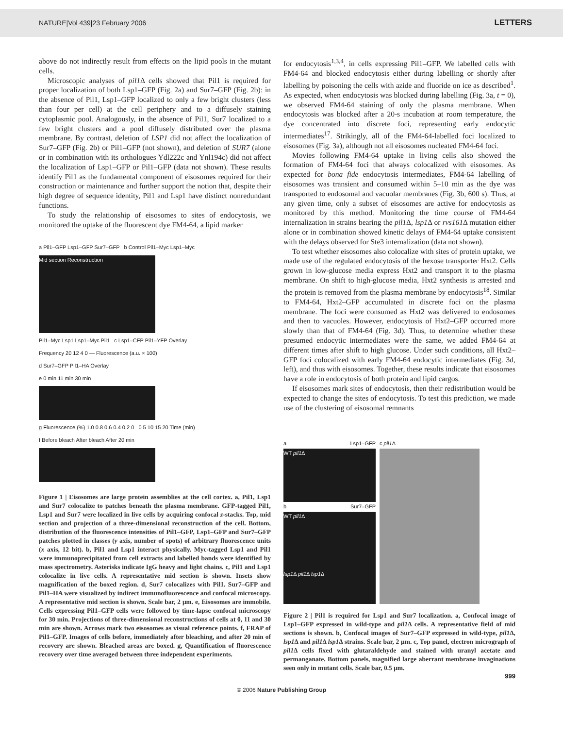NATURE|Vol 439|23 February 2006 LETTERS
above do not indirectly result from effects on the lipid pools in the mutant cells.
Microscopic analyses of pil1 Δ cells showed that Pil1 is required for proper localization of both Lsp1–GFP (Fig. 2a) and Sur7–GFP (Fig. 2b): in the absence of Pil1, Lsp1–GFP localized to only a few bright clusters (less than four per cell) at the cell periphery and to a diffusely staining cytoplasmic pool. Analogously, in the absence of Pil1, Sur7 localized to a few bright clusters and a pool diffusely distributed over the plasma membrane. By contrast, deletion of LSP1 did not affect the localization of Sur7–GFP (Fig. 2b) or Pil1–GFP (not shown), and deletion of SUR7 (alone or in combination with its orthologues Ydl222c and Ynl194c) did not affect the localization of Lsp1–GFP or Pil1–GFP (data not shown). These results identify Pil1 as the fundamental component of eisosomes required for their construction or maintenance and further support the notion that, despite their high degree of sequence identity, Pil1 and Lsp1 have distinct nonredundant functions.
To study the relationship of eisosomes to sites of endocytosis, we monitored the uptake of the fluorescent dye FM4-64, a lipid marker
a Pil1–GFP Lsp1–GFP Sur7–GFP b Control Pil1–Myc Lsp1–Myc
Mid section Reconstruction
Pil1–Myc Lsp1 Lsp1–Myc Pil1 c Lsp1–CFP Pil1–YFP Overlay
Frequency 20 12 4 0 — Fluorescence (a.u. × 100)
d Sur7–GFP Pil1–HA Overlay
e 0 min 11 min 30 min
g Fluorescence (%) 1.0 0.8 0.6 0.4 0.2 0 0 5 10 15 20 Time (min)
f Before bleach After bleach After 20 min
Figure 1 | Eisosomes are large protein assemblies at the cell cortex. a, Pil1, Lsp1 and Sur7 colocalize to patches beneath the plasma membrane. GFP-tagged Pil1, Lsp1 and Sur7 were localized in live cells by acquiring confocal z-stacks. Top, mid section and projection of a three-dimensional reconstruction of the cell. Bottom, distribution of the fluorescence intensities of Pil1–GFP, Lsp1–GFP and Sur7–GFP patches plotted in classes (y axis, number of spots) of arbitrary fluorescence units (x axis, 12 bit). b, Pil1 and Lsp1 interact physically. Myc-tagged Lsp1 and Pil1 were immunoprecipitated from cell extracts and labelled bands were identified by mass spectrometry. Asterisks indicate IgG heavy and light chains. c, Pil1 and Lsp1 colocalize in live cells. A representative mid section is shown. Insets show magnification of the boxed region. d, Sur7 colocalizes with Pil1. Sur7–GFP and Pil1–HA were visualized by indirect immunofluorescence and confocal microscopy. A representative mid section is shown. Scale bar, 2 μm. e, Eisosomes are immobile. Cells expressing Pil1–GFP cells were followed by time-lapse confocal microscopy for 30 min. Projections of three-dimensional reconstructions of cells at 0, 11 and 30 min are shown. Arrows mark two eisosomes as visual reference points. f, FRAP of Pil1–GFP. Images of cells before, immediately after bleaching, and after 20 min of recovery are shown. Bleached areas are boxed. g, Quantification of fluorescence recovery over time averaged between three independent experiments.
for endocytosis<sup>1,3,4</sup>, in cells expressing Pil1–GFP. We labelled cells with FM4-64 and blocked endocytosis either during labelling or shortly after labelling by poisoning the cells with azide and fluoride on ice as described<sup>1</sup>. As expected, when endocytosis was blocked during labelling (Fig. 3a, t = 0), we observed FM4-64 staining of only the plasma membrane. When endocytosis was blocked after a 20-s incubation at room temperature, the dye concentrated into discrete foci, representing early endocytic intermediates<sup>17</sup>. Strikingly, all of the FM4-64-labelled foci localized to eisosomes (Fig. 3a), although not all eisosomes nucleated FM4-64 foci.
Movies following FM4-64 uptake in living cells also showed the formation of FM4-64 foci that always colocalized with eisosomes. As expected for bona fide endocytosis intermediates, FM4-64 labelling of eisosomes was transient and consumed within 5–10 min as the dye was transported to endosomal and vacuolar membranes (Fig. 3b, 600 s). Thus, at any given time, only a subset of eisosomes are active for endocytosis as monitored by this method. Monitoring the time course of FM4-64 internalization in strains bearing the pil1 Δ, lsp1 Δ or rvs161 Δ mutation either alone or in combination showed kinetic delays of FM4-64 uptake consistent with the delays observed for Ste3 internalization (data not shown).
To test whether eisosomes also colocalize with sites of protein uptake, we made use of the regulated endocytosis of the hexose transporter Hxt2. Cells grown in low-glucose media express Hxt2 and transport it to the plasma membrane. On shift to high-glucose media, Hxt2 synthesis is arrested and the protein is removed from the plasma membrane by endocytosis<sup>18</sup>. Similar to FM4-64, Hxt2–GFP accumulated in discrete foci on the plasma membrane. The foci were consumed as Hxt2 was delivered to endosomes and then to vacuoles. However, endocytosis of Hxt2–GFP occurred more slowly than that of FM4-64 (Fig. 3d). Thus, to determine whether these presumed endocytic intermediates were the same, we added FM4-64 at different times after shift to high glucose. Under such conditions, all Hxt2–GFP foci colocalized with early FM4-64 endocytic intermediates (Fig. 3d, left), and thus with eisosomes. Together, these results indicate that eisosomes have a role in endocytosis of both protein and lipid cargos.
If eisosomes mark sites of endocytosis, then their redistribution would be expected to change the sites of endocytosis. To test this prediction, we made use of the clustering of eisosomal remnants
a Lsp1–GFP
WT pil1 Δ
b Sur7–GFP
WT pil1 Δ
lsp1 Δ pil1 Δ lsp1 Δ
c pil1 Δ
Figure 2 | Pil1 is required for Lsp1 and Sur7 localization. a, Confocal image of Lsp1–GFP expressed in wild-type and pil1 Δ cells. A representative field of mid sections is shown. b, Confocal images of Sur7–GFP expressed in wild-type, pil1 Δ, lsp1 Δ and pil1 Δ lsp1 Δ strains. Scale bar, 2 μm. c, Top panel, electron micrograph of pil1 Δ cells fixed with glutaraldehyde and stained with uranyl acetate and permanganate. Bottom panels, magnified large aberrant membrane invaginations seen only in mutant cells. Scale bar, 0.5 μm.
999
© 2006 Nature Publishing Group